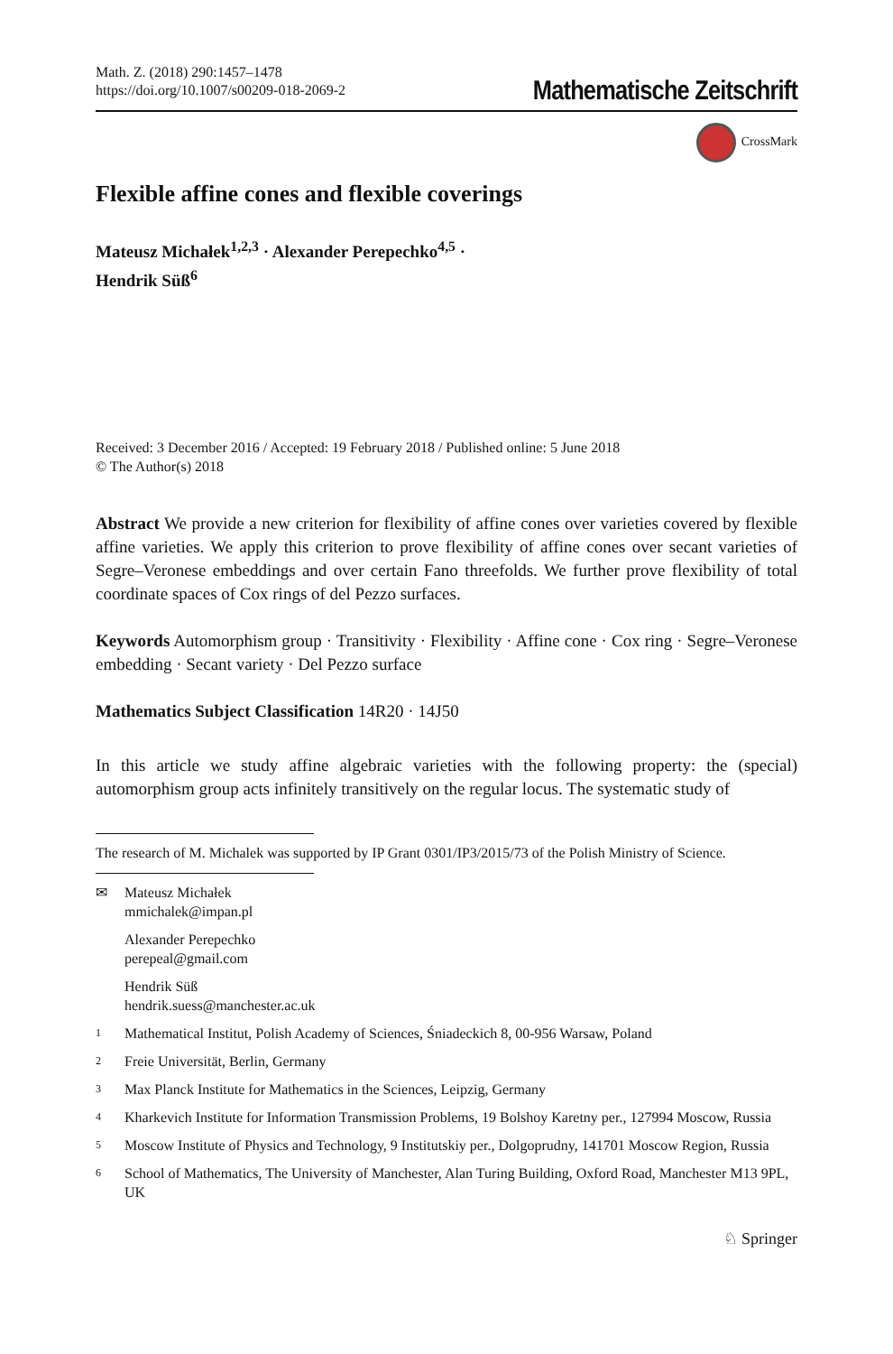Math. Z. (2018) 290:1457–1478
https://doi.org/10.1007/s00209-018-2069-2
Mathematische Zeitschrift
CrossMark
Flexible affine cones and flexible coverings
Mateusz Michałek<sup>1,2,3</sup> · Alexander Perepechko<sup>4,5</sup> ·
Hendrik Süß<sup>6</sup>
Received: 3 December 2016 / Accepted: 19 February 2018 / Published online: 5 June 2018
© The Author(s) 2018
Abstract We provide a new criterion for flexibility of affine cones over varieties covered by flexible affine varieties. We apply this criterion to prove flexibility of affine cones over secant varieties of Segre–Veronese embeddings and over certain Fano threefolds. We further prove flexibility of total coordinate spaces of Cox rings of del Pezzo surfaces.
Keywords Automorphism group · Transitivity · Flexibility · Affine cone · Cox ring · Segre–Veronese embedding · Secant variety · Del Pezzo surface
Mathematics Subject Classification 14R20 · 14J50
In this article we study affine algebraic varieties with the following property: the (special) automorphism group acts infinitely transitively on the regular locus. The systematic study of
The research of M. Michalek was supported by IP Grant 0301/IP3/2015/73 of the Polish Ministry of Science.
✉ Mateusz Michałek
mmichalek@impan.pl
Alexander Perepechko
perepeal@gmail.com
Hendrik Süß
hendrik.suess@manchester.ac.uk
1 Mathematical Institut, Polish Academy of Sciences, Śniadeckich 8, 00-956 Warsaw, Poland
2 Freie Universität, Berlin, Germany
3 Max Planck Institute for Mathematics in the Sciences, Leipzig, Germany
4 Kharkevich Institute for Information Transmission Problems, 19 Bolshoy Karetny per., 127994 Moscow, Russia
5 Moscow Institute of Physics and Technology, 9 Institutskiy per., Dolgoprudny, 141701 Moscow Region, Russia
6 School of Mathematics, The University of Manchester, Alan Turing Building, Oxford Road, Manchester M13 9PL, UK
♘ Springer